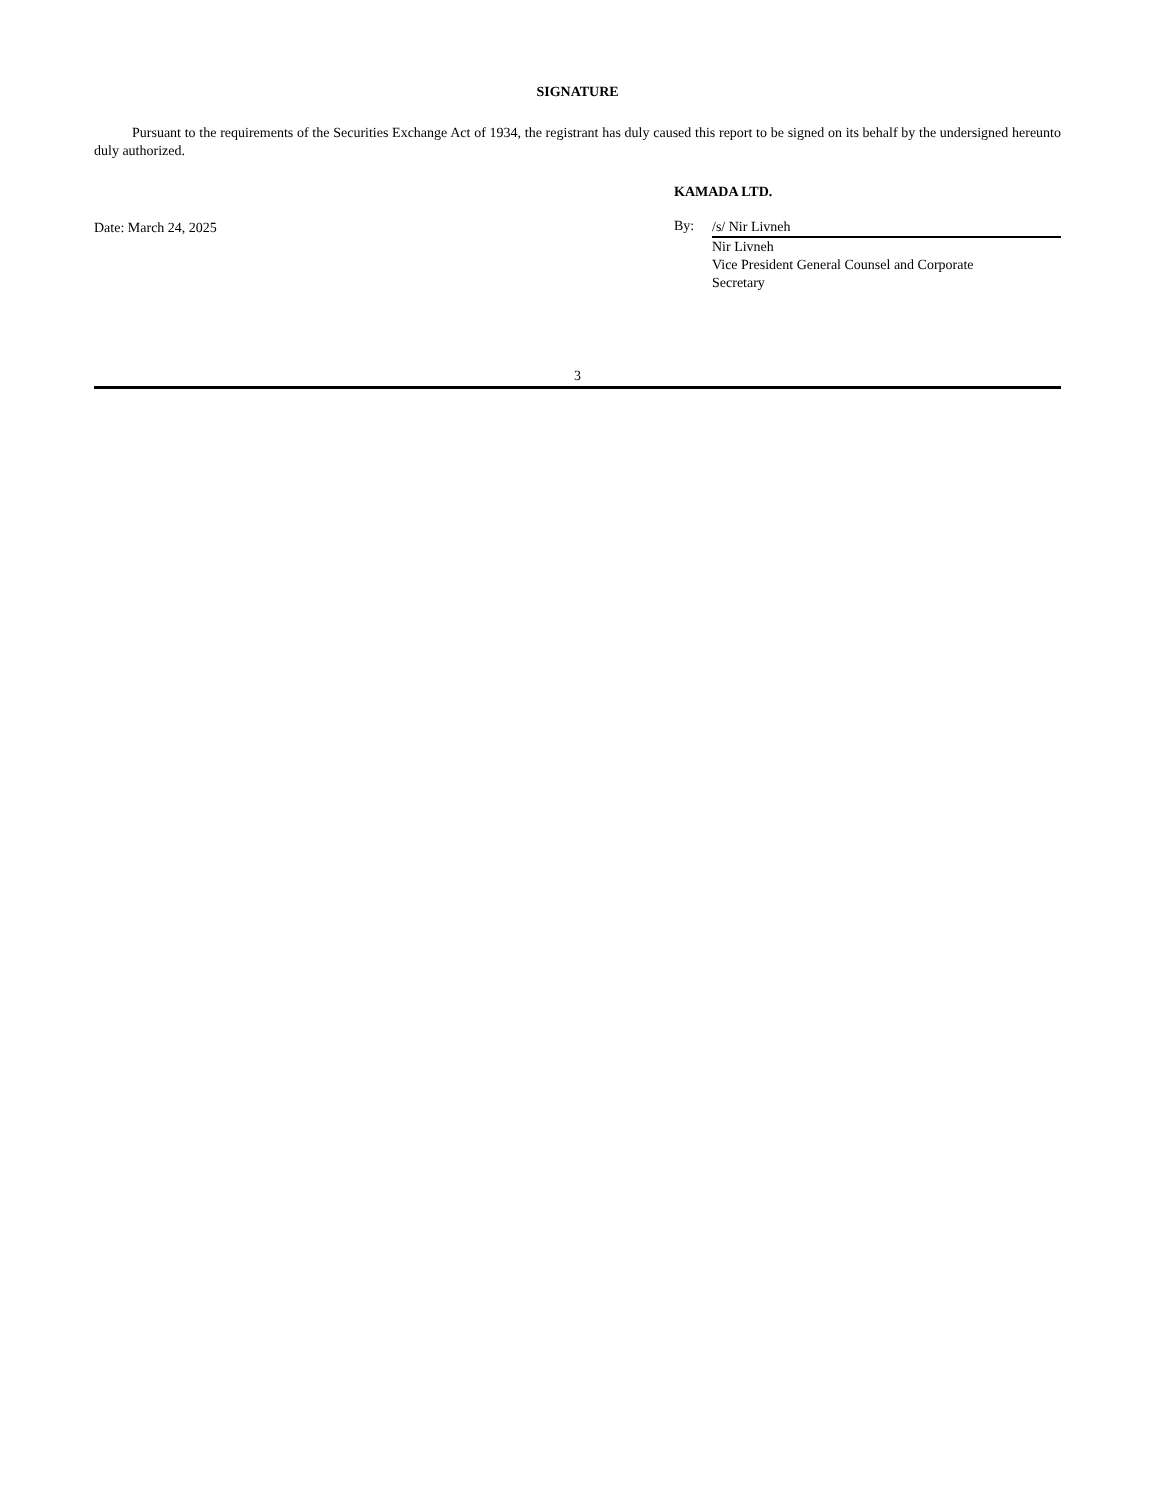SIGNATURE
Pursuant to the requirements of the Securities Exchange Act of 1934, the registrant has duly caused this report to be signed on its behalf by the undersigned hereunto duly authorized.
Date: March 24, 2025
KAMADA LTD.
By:
/s/ Nir Livneh
Nir Livneh
Vice President General Counsel and Corporate
Secretary
3